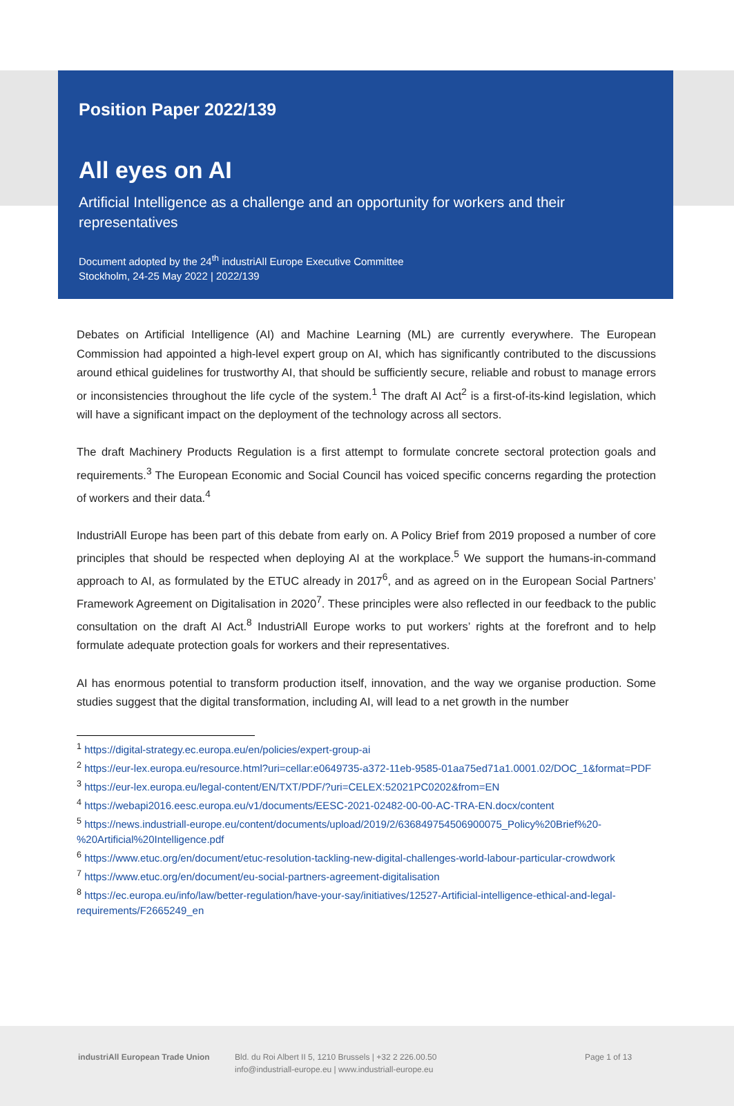Position Paper 2022/139
All eyes on AI
Artificial Intelligence as a challenge and an opportunity for workers and their representatives
Document adopted by the 24<sup>th</sup> industriAll Europe Executive Committee
Stockholm, 24-25 May 2022 | 2022/139
Debates on Artificial Intelligence (AI) and Machine Learning (ML) are currently everywhere. The European Commission had appointed a high-level expert group on AI, which has significantly contributed to the discussions around ethical guidelines for trustworthy AI, that should be sufficiently secure, reliable and robust to manage errors or inconsistencies throughout the life cycle of the system.<sup>1</sup> The draft AI Act<sup>2</sup> is a first-of-its-kind legislation, which will have a significant impact on the deployment of the technology across all sectors.
The draft Machinery Products Regulation is a first attempt to formulate concrete sectoral protection goals and requirements.<sup>3</sup> The European Economic and Social Council has voiced specific concerns regarding the protection of workers and their data.<sup>4</sup>
IndustriAll Europe has been part of this debate from early on. A Policy Brief from 2019 proposed a number of core principles that should be respected when deploying AI at the workplace.<sup>5</sup> We support the humans-in-command approach to AI, as formulated by the ETUC already in 2017<sup>6</sup>, and as agreed on in the European Social Partners’ Framework Agreement on Digitalisation in 2020<sup>7</sup>. These principles were also reflected in our feedback to the public consultation on the draft AI Act.<sup>8</sup> IndustriAll Europe works to put workers’ rights at the forefront and to help formulate adequate protection goals for workers and their representatives.
AI has enormous potential to transform production itself, innovation, and the way we organise production. Some studies suggest that the digital transformation, including AI, will lead to a net growth in the number
<sup>1</sup> https://digital-strategy.ec.europa.eu/en/policies/expert-group-ai
<sup>2</sup> https://eur-lex.europa.eu/resource.html?uri=cellar:e0649735-a372-11eb-9585-01aa75ed71a1.0001.02/DOC_1&format=PDF
<sup>3</sup> https://eur-lex.europa.eu/legal-content/EN/TXT/PDF/?uri=CELEX:52021PC0202&from=EN
<sup>4</sup> https://webapi2016.eesc.europa.eu/v1/documents/EESC-2021-02482-00-00-AC-TRA-EN.docx/content
<sup>5</sup> https://news.industriall-europe.eu/content/documents/upload/2019/2/636849754506900075_Policy%20Brief%20-%20Artificial%20Intelligence.pdf
<sup>6</sup> https://www.etuc.org/en/document/etuc-resolution-tackling-new-digital-challenges-world-labour-particular-crowdwork
<sup>7</sup> https://www.etuc.org/en/document/eu-social-partners-agreement-digitalisation
<sup>8</sup> https://ec.europa.eu/info/law/better-regulation/have-your-say/initiatives/12527-Artificial-intelligence-ethical-and-legal-requirements/F2665249_en
industriAll European Trade Union
Bld. du Roi Albert II 5, 1210 Brussels | +32 2 226.00.50
info@industriall-europe.eu | www.industriall-europe.eu
Page 1 of 13